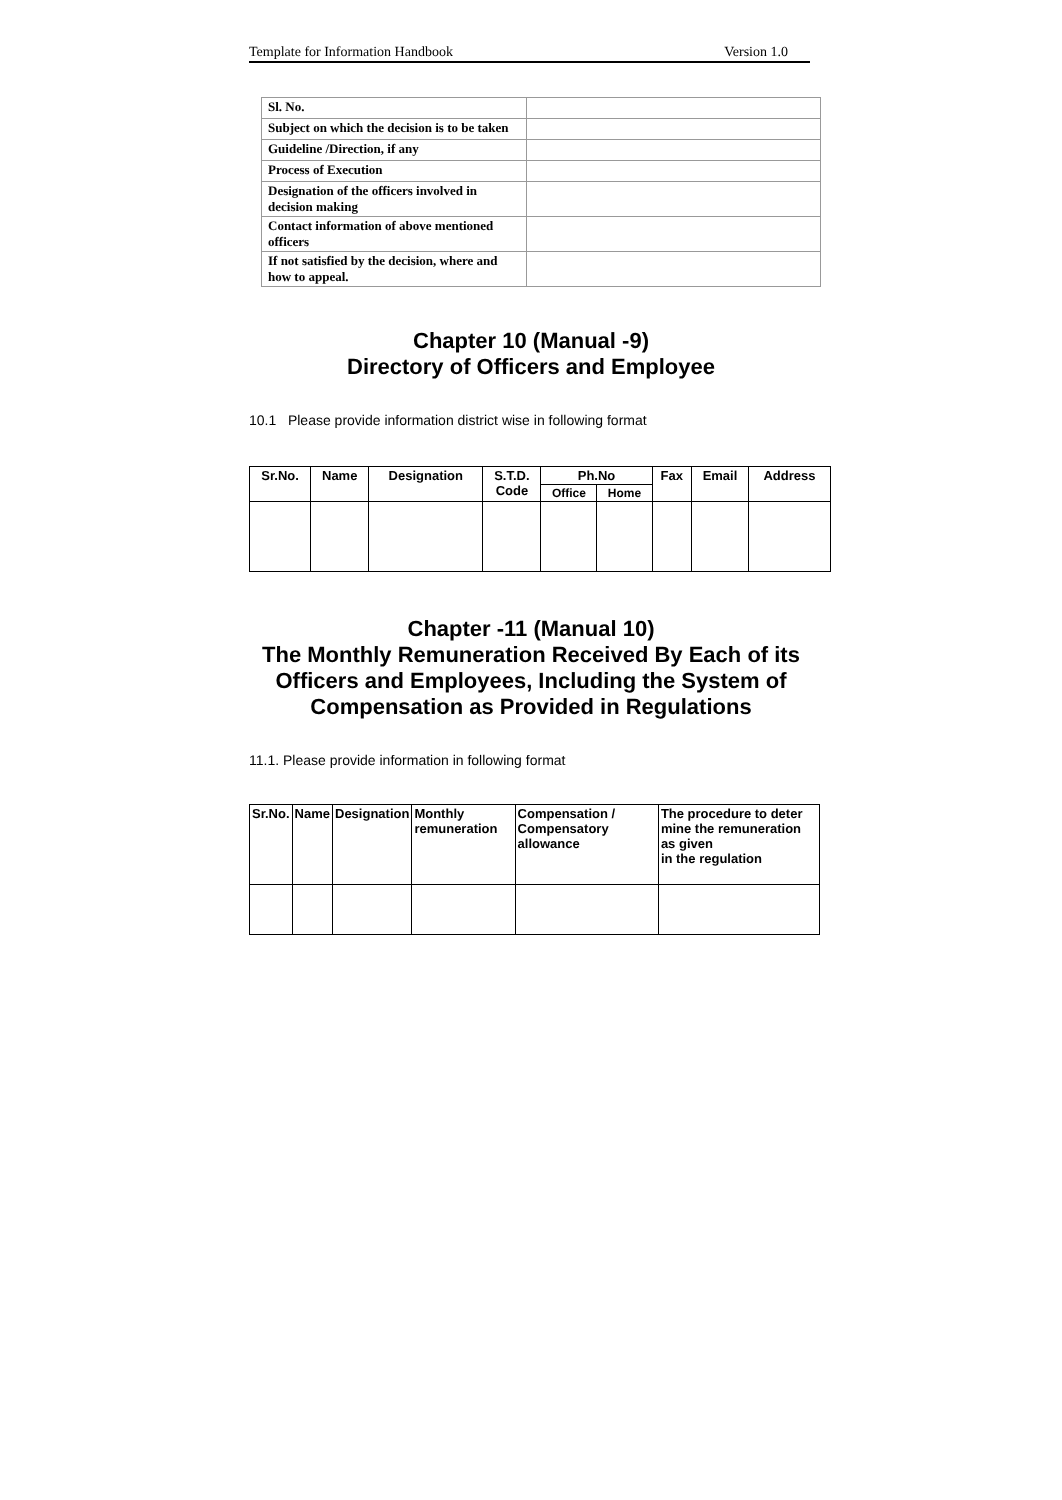Template for Information Handbook Version 1.0
| Sl. No. | |
| Subject on which the decision is to be taken | |
| Guideline /Direction, if any | |
| Process of Execution | |
| Designation of the officers involved in decision making | |
| Contact information of above mentioned officers | |
| If not satisfied by the decision, where and how to appeal. | |
Chapter 10 (Manual -9)
Directory of Officers and Employee
10.1 Please provide information district wise in following format
| Sr.No. | Name | Designation | S.T.D. Code | Ph.No | | Fax | Email | Address |
| --- | --- | --- | --- | --- | --- | --- | --- | --- |
| | | | | Office | Home | | | |
Chapter -11 (Manual 10)
The Monthly Remuneration Received By Each of its
Officers and Employees, Including the System of
Compensation as Provided in Regulations
11.1. Please provide information in following format
| Sr.No. | Name | Designation | Monthly remuneration | Compensation / Compensatory allowance | The procedure to deter mine the remuneration as given in the regulation |